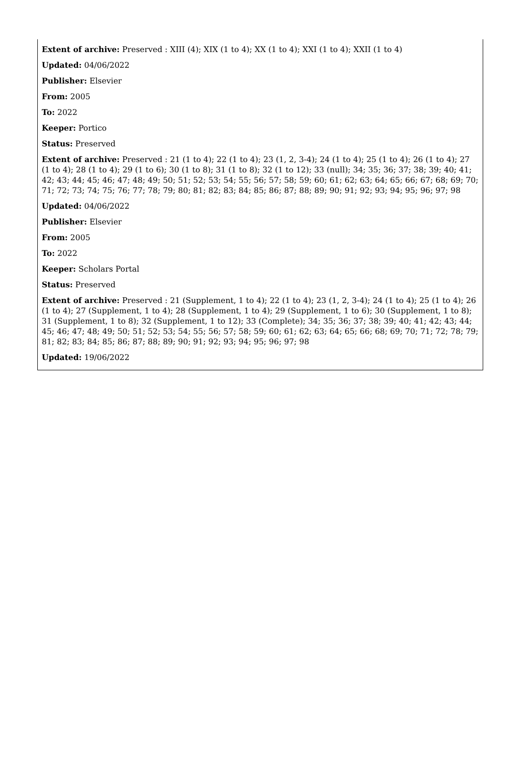Extent of archive: Preserved : XIII (4); XIX (1 to 4); XX (1 to 4); XXI (1 to 4); XXII (1 to 4)
Updated: 04/06/2022
Publisher: Elsevier
From: 2005
To: 2022
Keeper: Portico
Status: Preserved
Extent of archive: Preserved : 21 (1 to 4); 22 (1 to 4); 23 (1, 2, 3-4); 24 (1 to 4); 25 (1 to 4); 26 (1 to 4); 27 (1 to 4); 28 (1 to 4); 29 (1 to 6); 30 (1 to 8); 31 (1 to 8); 32 (1 to 12); 33 (null); 34; 35; 36; 37; 38; 39; 40; 41; 42; 43; 44; 45; 46; 47; 48; 49; 50; 51; 52; 53; 54; 55; 56; 57; 58; 59; 60; 61; 62; 63; 64; 65; 66; 67; 68; 69; 70; 71; 72; 73; 74; 75; 76; 77; 78; 79; 80; 81; 82; 83; 84; 85; 86; 87; 88; 89; 90; 91; 92; 93; 94; 95; 96; 97; 98
Updated: 04/06/2022
Publisher: Elsevier
From: 2005
To: 2022
Keeper: Scholars Portal
Status: Preserved
Extent of archive: Preserved : 21 (Supplement, 1 to 4); 22 (1 to 4); 23 (1, 2, 3-4); 24 (1 to 4); 25 (1 to 4); 26 (1 to 4); 27 (Supplement, 1 to 4); 28 (Supplement, 1 to 4); 29 (Supplement, 1 to 6); 30 (Supplement, 1 to 8); 31 (Supplement, 1 to 8); 32 (Supplement, 1 to 12); 33 (Complete); 34; 35; 36; 37; 38; 39; 40; 41; 42; 43; 44; 45; 46; 47; 48; 49; 50; 51; 52; 53; 54; 55; 56; 57; 58; 59; 60; 61; 62; 63; 64; 65; 66; 68; 69; 70; 71; 72; 78; 79; 81; 82; 83; 84; 85; 86; 87; 88; 89; 90; 91; 92; 93; 94; 95; 96; 97; 98
Updated: 19/06/2022